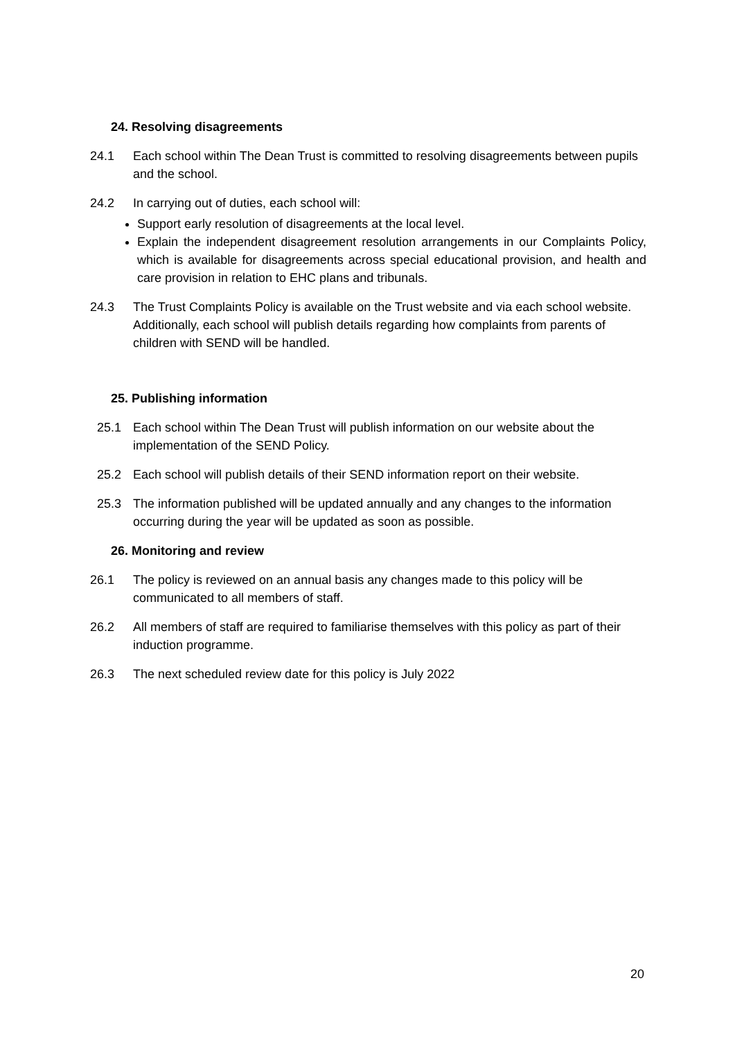24. Resolving disagreements
24.1 Each school within The Dean Trust is committed to resolving disagreements between pupils and the school.
24.2 In carrying out of duties, each school will:
Support early resolution of disagreements at the local level.
Explain the independent disagreement resolution arrangements in our Complaints Policy, which is available for disagreements across special educational provision, and health and care provision in relation to EHC plans and tribunals.
24.3 The Trust Complaints Policy is available on the Trust website and via each school website. Additionally, each school will publish details regarding how complaints from parents of children with SEND will be handled.
25. Publishing information
25.1 Each school within The Dean Trust will publish information on our website about the implementation of the SEND Policy.
25.2 Each school will publish details of their SEND information report on their website.
25.3 The information published will be updated annually and any changes to the information occurring during the year will be updated as soon as possible.
26. Monitoring and review
26.1 The policy is reviewed on an annual basis any changes made to this policy will be communicated to all members of staff.
26.2 All members of staff are required to familiarise themselves with this policy as part of their induction programme.
26.3 The next scheduled review date for this policy is July 2022
20